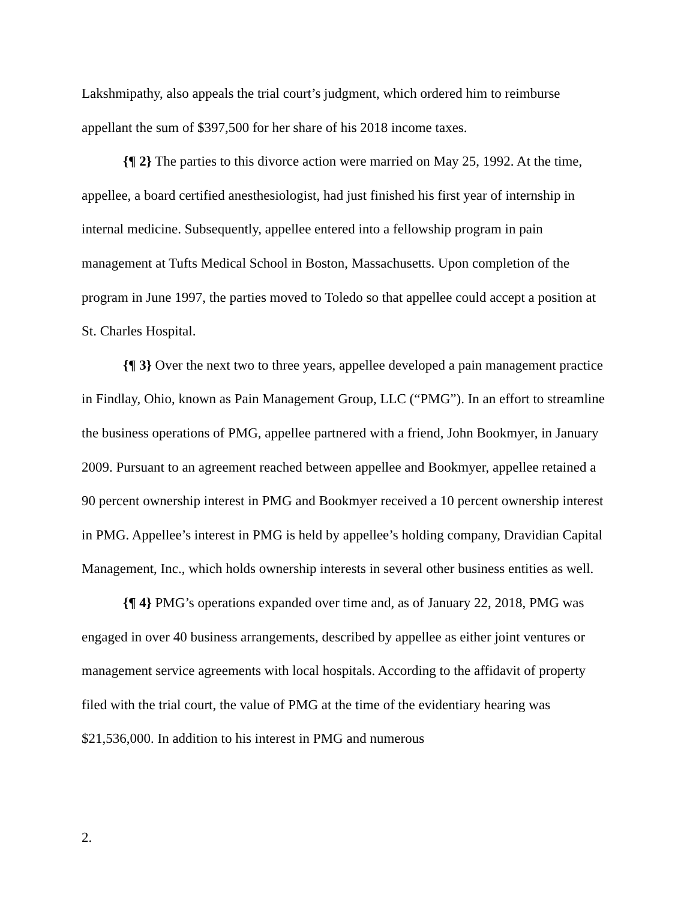Lakshmipathy, also appeals the trial court’s judgment, which ordered him to reimburse appellant the sum of $397,500 for her share of his 2018 income taxes.
{¶ 2} The parties to this divorce action were married on May 25, 1992. At the time, appellee, a board certified anesthesiologist, had just finished his first year of internship in internal medicine. Subsequently, appellee entered into a fellowship program in pain management at Tufts Medical School in Boston, Massachusetts. Upon completion of the program in June 1997, the parties moved to Toledo so that appellee could accept a position at St. Charles Hospital.
{¶ 3} Over the next two to three years, appellee developed a pain management practice in Findlay, Ohio, known as Pain Management Group, LLC (“PMG”). In an effort to streamline the business operations of PMG, appellee partnered with a friend, John Bookmyer, in January 2009. Pursuant to an agreement reached between appellee and Bookmyer, appellee retained a 90 percent ownership interest in PMG and Bookmyer received a 10 percent ownership interest in PMG. Appellee’s interest in PMG is held by appellee’s holding company, Dravidian Capital Management, Inc., which holds ownership interests in several other business entities as well.
{¶ 4} PMG’s operations expanded over time and, as of January 22, 2018, PMG was engaged in over 40 business arrangements, described by appellee as either joint ventures or management service agreements with local hospitals. According to the affidavit of property filed with the trial court, the value of PMG at the time of the evidentiary hearing was $21,536,000. In addition to his interest in PMG and numerous
2.